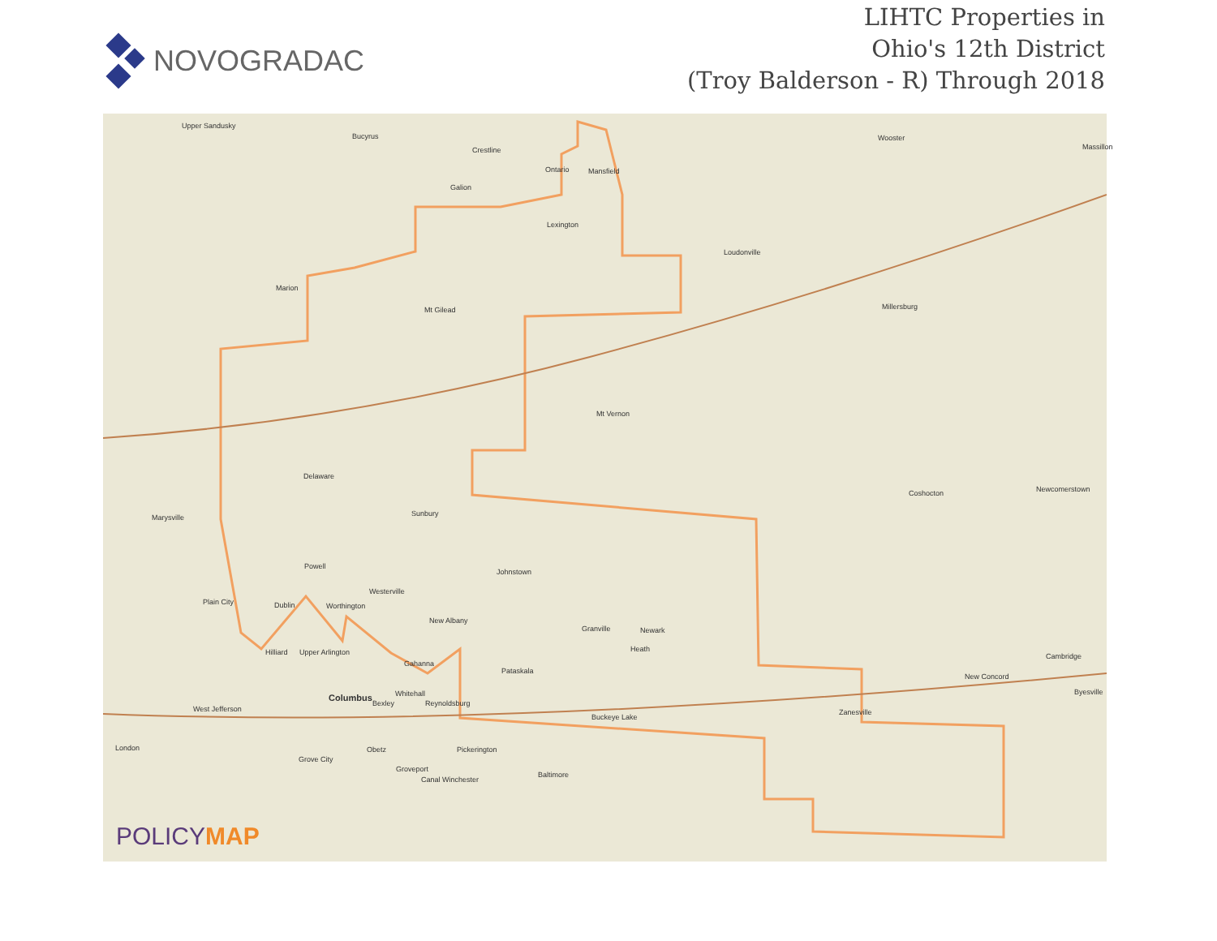NOVOGRADAC
LIHTC Properties in
Ohio's 12th District
(Troy Balderson - R) Through 2018
Upper Sandusky
Bucyrus
Crestline
Ontario Mansfield
Galion
Wooster
Massillon
Lexington
Loudonville
Marion
Mt Gilead Millersburg
Mt Vernon
Delaware
Coshocton Newcomerstown
Marysville Sunbury
Powell
Johnstown
Westerville
Plain City Dublin Worthington
New Albany
Granville Newark
Heath
Hilliard Upper Arlington
Gahanna
Cambridge
New Concord
Pataskala
Byesville
Columbus Whitehall
Bexley Reynoldsburg
West Jefferson Zanesville
Buckeye Lake
London Obetz Pickerington
Grove City
Groveport
Baltimore
Canal Winchester
POLICYMAP